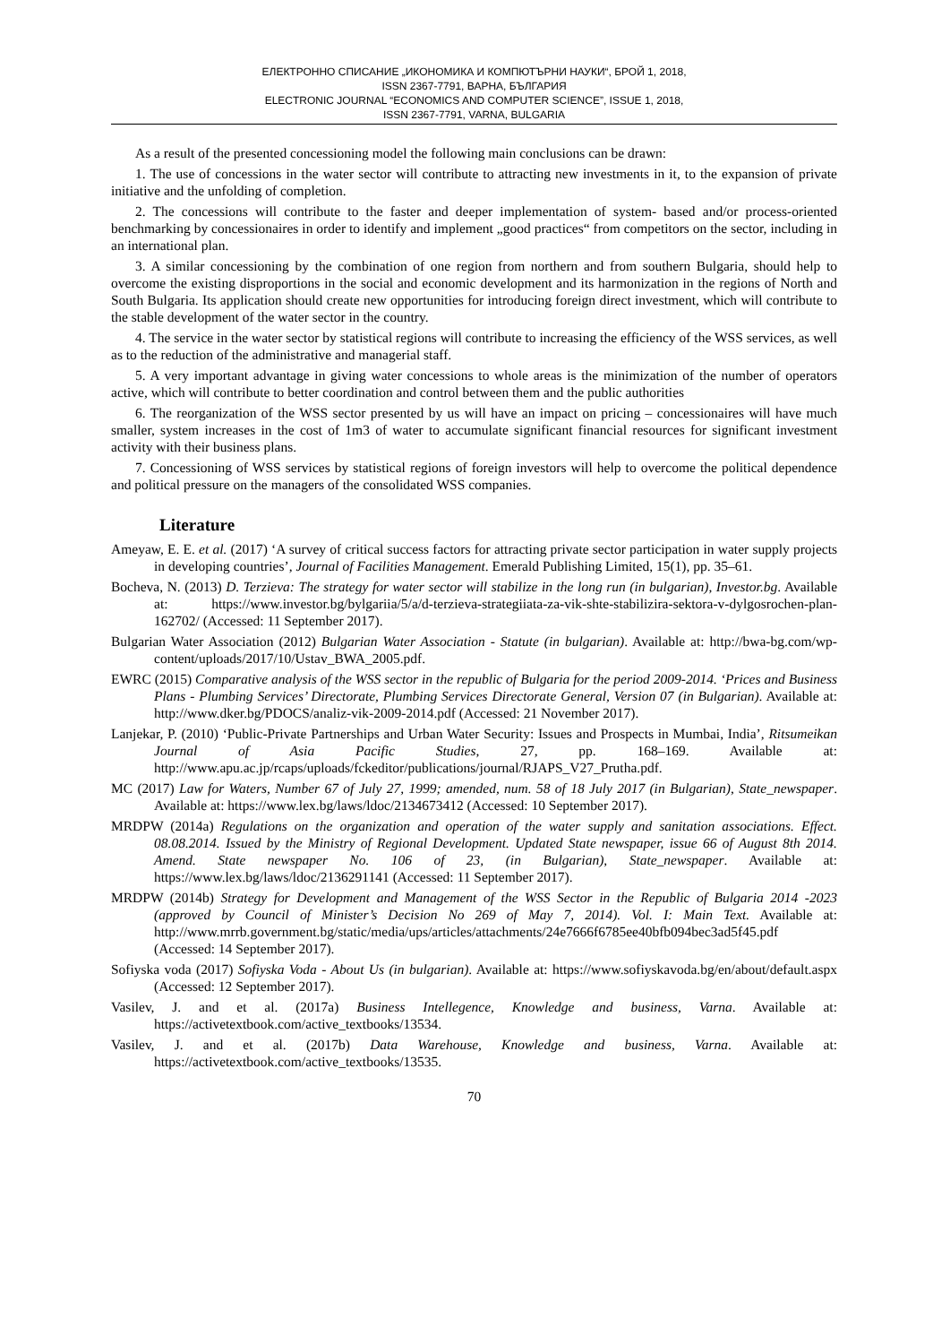ЕЛЕКТРОННО СПИСАНИЕ „ИКОНОМИКА И КОМПЮТЪРНИ НАУКИ“, БРОЙ 1, 2018,
ISSN 2367-7791, ВАРНА, БЪЛГАРИЯ
ELECTRONIC JOURNAL “ECONOMICS AND COMPUTER SCIENCE”, ISSUE 1, 2018,
ISSN 2367-7791, VARNA, BULGARIA
As a result of the presented concessioning model the following main conclusions can be drawn:
1. The use of concessions in the water sector will contribute to attracting new investments in it, to the expansion of private initiative and the unfolding of completion.
2. The concessions will contribute to the faster and deeper implementation of system- based and/or process-oriented benchmarking by concessionaires in order to identify and implement „good practices“ from competitors on the sector, including in an international plan.
3. A similar concessioning by the combination of one region from northern and from southern Bulgaria, should help to overcome the existing disproportions in the social and economic development and its harmonization in the regions of North and South Bulgaria. Its application should create new opportunities for introducing foreign direct investment, which will contribute to the stable development of the water sector in the country.
4. The service in the water sector by statistical regions will contribute to increasing the efficiency of the WSS services, as well as to the reduction of the administrative and managerial staff.
5. A very important advantage in giving water concessions to whole areas is the minimization of the number of operators active, which will contribute to better coordination and control between them and the public authorities
6. The reorganization of the WSS sector presented by us will have an impact on pricing – concessionaires will have much smaller, system increases in the cost of 1m3 of water to accumulate significant financial resources for significant investment activity with their business plans.
7. Concessioning of WSS services by statistical regions of foreign investors will help to overcome the political dependence and political pressure on the managers of the consolidated WSS companies.
Literature
Ameyaw, E. E. et al. (2017) ‘A survey of critical success factors for attracting private sector participation in water supply projects in developing countries’, Journal of Facilities Management. Emerald Publishing Limited, 15(1), pp. 35–61.
Bocheva, N. (2013) D. Terzieva: The strategy for water sector will stabilize in the long run (in bulgarian), Investor.bg. Available at: https://www.investor.bg/bylgariia/5/a/d-terzieva-strategiiata-za-vik-shte-stabilizira-sektora-v-dylgosrochen-plan-162702/ (Accessed: 11 September 2017).
Bulgarian Water Association (2012) Bulgarian Water Association - Statute (in bulgarian). Available at: http://bwa-bg.com/wp-content/uploads/2017/10/Ustav_BWA_2005.pdf.
EWRC (2015) Comparative analysis of the WSS sector in the republic of Bulgaria for the period 2009-2014. ‘Prices and Business Plans - Plumbing Services’ Directorate, Plumbing Services Directorate General, Version 07 (in Bulgarian). Available at: http://www.dker.bg/PDOCS/analiz-vik-2009-2014.pdf (Accessed: 21 November 2017).
Lanjekar, P. (2010) ‘Public-Private Partnerships and Urban Water Security: Issues and Prospects in Mumbai, India’, Ritsumeikan Journal of Asia Pacific Studies, 27, pp. 168–169. Available at: http://www.apu.ac.jp/rcaps/uploads/fckeditor/publications/journal/RJAPS_V27_Prutha.pdf.
MC (2017) Law for Waters, Number 67 of July 27, 1999; amended, num. 58 of 18 July 2017 (in Bulgarian), State_newspaper. Available at: https://www.lex.bg/laws/ldoc/2134673412 (Accessed: 10 September 2017).
MRDPW (2014a) Regulations on the organization and operation of the water supply and sanitation associations. Effect. 08.08.2014. Issued by the Ministry of Regional Development. Updated State newspaper, issue 66 of August 8th 2014. Amend. State newspaper No. 106 of 23, (in Bulgarian), State_newspaper. Available at: https://www.lex.bg/laws/ldoc/2136291141 (Accessed: 11 September 2017).
MRDPW (2014b) Strategy for Development and Management of the WSS Sector in the Republic of Bulgaria 2014 -2023 (approved by Council of Minister’s Decision No 269 of May 7, 2014). Vol. I: Main Text. Available at: http://www.mrrb.government.bg/static/media/ups/articles/attachments/24e7666f6785ee40bfb094bec3ad5f45.pdf (Accessed: 14 September 2017).
Sofiyska voda (2017) Sofiyska Voda - About Us (in bulgarian). Available at: https://www.sofiyskavoda.bg/en/about/default.aspx (Accessed: 12 September 2017).
Vasilev, J. and et al. (2017a) Business Intellegence, Knowledge and business, Varna. Available at: https://activetextbook.com/active_textbooks/13534.
Vasilev, J. and et al. (2017b) Data Warehouse, Knowledge and business, Varna. Available at: https://activetextbook.com/active_textbooks/13535.
70